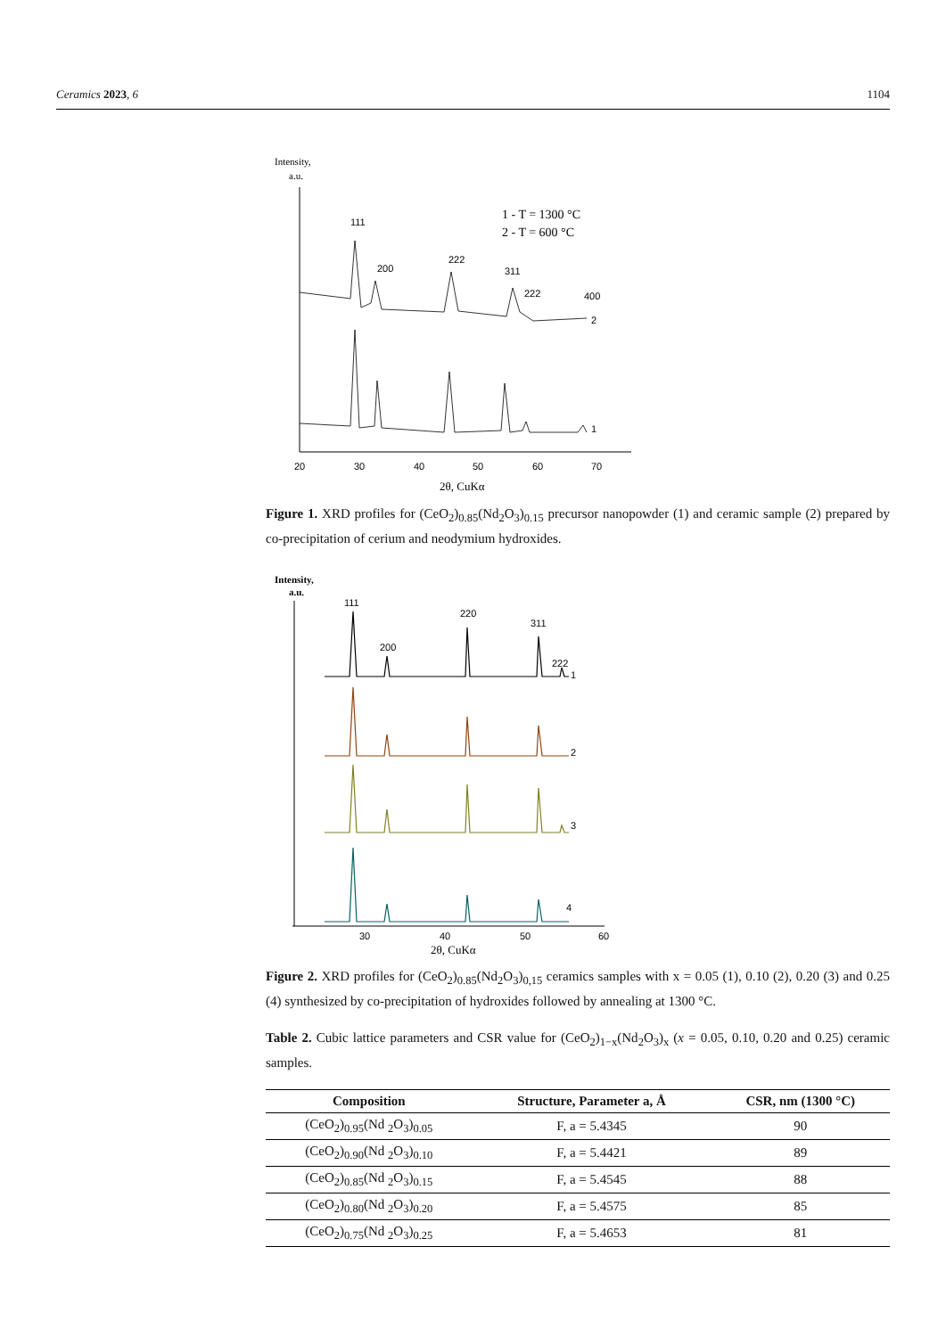Ceramics 2023, 6 1104
Intensity,
a.u.
111
200
222
311
222
400
1 - T = 1300 °C
2 - T = 600 °C
2
1
20
30
40
50
60
70
2θ, CuKα
Figure 1. XRD profiles for (CeO<sub>2</sub>)<sub>0.85</sub>(Nd<sub>2</sub>O<sub>3</sub>)<sub>0.15</sub> precursor nanopowder (1) and ceramic sample (2) prepared by co-precipitation of cerium and neodymium hydroxides.
Intensity,
a.u.
111
200
220
311
222
1
2
3
4
30
40
50
60
2θ, CuKα
Figure 2. XRD profiles for (CeO<sub>2</sub>)<sub>0.85</sub>(Nd<sub>2</sub>O<sub>3</sub>)<sub>0,15</sub> ceramics samples with x = 0.05 (1), 0.10 (2), 0.20 (3) and 0.25 (4) synthesized by co-precipitation of hydroxides followed by annealing at 1300 °C.
Table 2. Cubic lattice parameters and CSR value for (CeO<sub>2</sub>)<sub>1−x</sub>(Nd<sub>2</sub>O<sub>3</sub>)<sub>x</sub> (x = 0.05, 0.10, 0.20 and 0.25) ceramic samples.
| Composition | Structure, Parameter a, Å | CSR, nm (1300 °C) |
| --- | --- | --- |
| (CeO<sub>2</sub>)<sub>0.95</sub>(Nd <sub>2</sub>O<sub>3</sub>)<sub>0.05</sub> | F, a = 5.4345 | 90 |
| (CeO<sub>2</sub>)<sub>0.90</sub>(Nd <sub>2</sub>O<sub>3</sub>)<sub>0.10</sub> | F, a = 5.4421 | 89 |
| (CeO<sub>2</sub>)<sub>0.85</sub>(Nd <sub>2</sub>O<sub>3</sub>)<sub>0.15</sub> | F, a = 5.4545 | 88 |
| (CeO<sub>2</sub>)<sub>0.80</sub>(Nd <sub>2</sub>O<sub>3</sub>)<sub>0.20</sub> | F, a = 5.4575 | 85 |
| (CeO<sub>2</sub>)<sub>0.75</sub>(Nd <sub>2</sub>O<sub>3</sub>)<sub>0.25</sub> | F, a = 5.4653 | 81 |